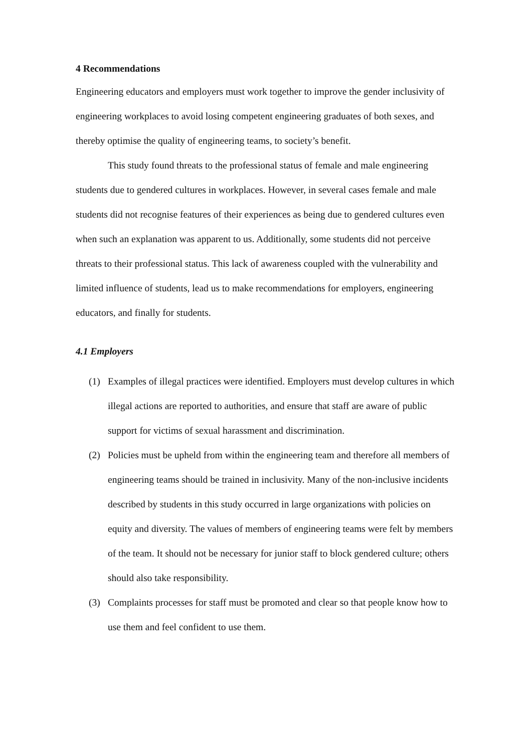4 Recommendations
Engineering educators and employers must work together to improve the gender inclusivity of engineering workplaces to avoid losing competent engineering graduates of both sexes, and thereby optimise the quality of engineering teams, to society’s benefit.
This study found threats to the professional status of female and male engineering students due to gendered cultures in workplaces. However, in several cases female and male students did not recognise features of their experiences as being due to gendered cultures even when such an explanation was apparent to us. Additionally, some students did not perceive threats to their professional status. This lack of awareness coupled with the vulnerability and limited influence of students, lead us to make recommendations for employers, engineering educators, and finally for students.
4.1 Employers
(1) Examples of illegal practices were identified. Employers must develop cultures in which illegal actions are reported to authorities, and ensure that staff are aware of public support for victims of sexual harassment and discrimination.
(2) Policies must be upheld from within the engineering team and therefore all members of engineering teams should be trained in inclusivity. Many of the non-inclusive incidents described by students in this study occurred in large organizations with policies on equity and diversity. The values of members of engineering teams were felt by members of the team. It should not be necessary for junior staff to block gendered culture; others should also take responsibility.
(3) Complaints processes for staff must be promoted and clear so that people know how to use them and feel confident to use them.